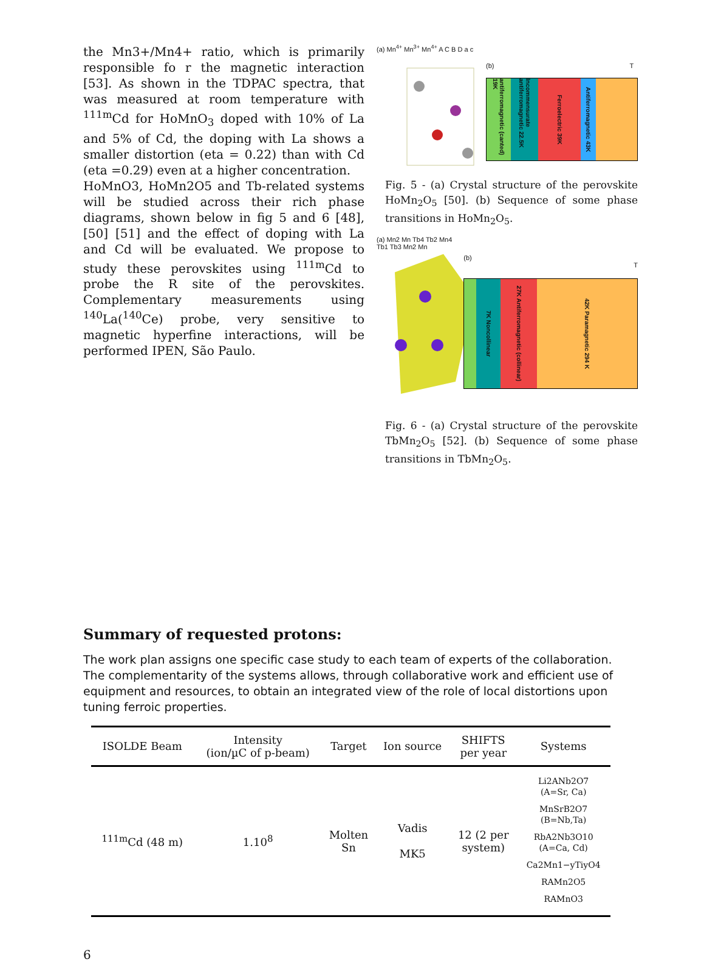the Mn3+/Mn4+ ratio, which is primarily responsible fo r the magnetic interaction [53]. As shown in the TDPAC spectra, that was measured at room temperature with <sup>111m</sup>Cd for HoMnO<sub>3</sub> doped with 10% of La and 5% of Cd, the doping with La shows a smaller distortion (eta = 0.22) than with Cd (eta =0.29) even at a higher concentration.
HoMnO3, HoMn2O5 and Tb-related systems will be studied across their rich phase diagrams, shown below in fig 5 and 6 [48], [50] [51] and the effect of doping with La and Cd will be evaluated. We propose to study these perovskites using <sup>111m</sup>Cd to probe the R site of the perovskites. Complementary measurements using <sup>140</sup>La(<sup>140</sup>Ce) probe, very sensitive to magnetic hyperfine interactions, will be performed IPEN, São Paulo.
(a) Mn<sup>4+</sup> Mn<sup>3+</sup> Mn<sup>4+</sup> A C B D a c
(b) T
antiferromagnetic (canted) 19K
Incommensurate antiferromagnetic 22.5K
Ferroelectric 39K
Antiferromagnetic 43K
Fig. 5 - (a) Crystal structure of the perovskite HoMn<sub>2</sub>O<sub>5</sub> [50]. (b) Sequence of some phase transitions in HoMn<sub>2</sub>O<sub>5</sub>.
(a) Mn2 Mn Tb4 Tb2 Mn4 Tb1 Tb3 Mn2 Mn
(b) T
7K Noncollinear
27K Antiferromagnetic (collinear)
42K Paramagnetic 294 K
Fig. 6 - (a) Crystal structure of the perovskite TbMn<sub>2</sub>O<sub>5</sub> [52]. (b) Sequence of some phase transitions in TbMn<sub>2</sub>O<sub>5</sub>.
Summary of requested protons:
The work plan assigns one specific case study to each team of experts of the collaboration. The complementarity of the systems allows, through collaborative work and efficient use of equipment and resources, to obtain an integrated view of the role of local distortions upon tuning ferroic properties.
| ISOLDE Beam | Intensity (ion/µC of p-beam) | Target | Ion source | SHIFTS per year | Systems |
| --- | --- | --- | --- | --- | --- |
| <sup>111m</sup>Cd (48 m) | 1.10<sup>8</sup> | Molten Sn | Vadis MK5 | 12 (2 per system) | Li2ANb2O7 (A=Sr, Ca) MnSrB2O7 (B=Nb,Ta) RbA2Nb3O10 (A=Ca, Cd) Ca2Mn1−yTiyO4 RAMn2O5 RAMnO3 |
6